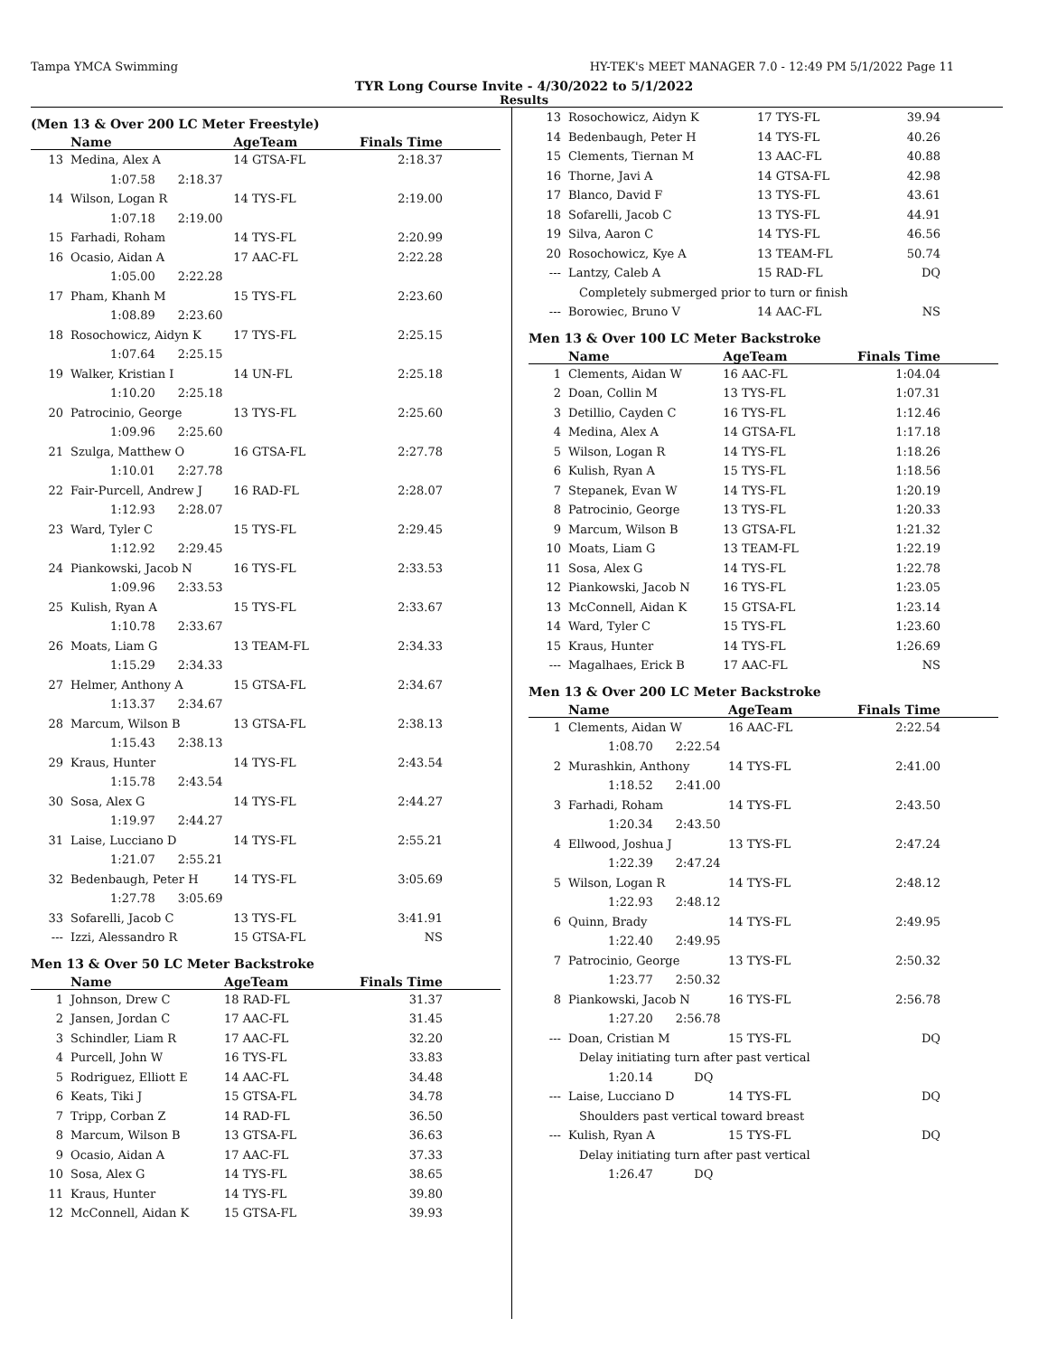Tampa YMCA Swimming HY-TEK's MEET MANAGER 7.0 - 12:49 PM 5/1/2022 Page 11
TYR Long Course Invite - 4/30/2022 to 5/1/2022
Results
(Men 13 & Over 200 LC Meter Freestyle)
| | Name | AgeTeam | Finals Time |
| --- | --- | --- | --- |
| 13 | Medina, Alex A | 14 GTSA-FL | 2:18.37 |
| | 1:07.58 2:18.37 | | |
| 14 | Wilson, Logan R | 14 TYS-FL | 2:19.00 |
| | 1:07.18 2:19.00 | | |
| 15 | Farhadi, Roham | 14 TYS-FL | 2:20.99 |
| 16 | Ocasio, Aidan A | 17 AAC-FL | 2:22.28 |
| | 1:05.00 2:22.28 | | |
| 17 | Pham, Khanh M | 15 TYS-FL | 2:23.60 |
| | 1:08.89 2:23.60 | | |
| 18 | Rosochowicz, Aidyn K | 17 TYS-FL | 2:25.15 |
| | 1:07.64 2:25.15 | | |
| 19 | Walker, Kristian I | 14 UN-FL | 2:25.18 |
| | 1:10.20 2:25.18 | | |
| 20 | Patrocinio, George | 13 TYS-FL | 2:25.60 |
| | 1:09.96 2:25.60 | | |
| 21 | Szulga, Matthew O | 16 GTSA-FL | 2:27.78 |
| | 1:10.01 2:27.78 | | |
| 22 | Fair-Purcell, Andrew J | 16 RAD-FL | 2:28.07 |
| | 1:12.93 2:28.07 | | |
| 23 | Ward, Tyler C | 15 TYS-FL | 2:29.45 |
| | 1:12.92 2:29.45 | | |
| 24 | Piankowski, Jacob N | 16 TYS-FL | 2:33.53 |
| | 1:09.96 2:33.53 | | |
| 25 | Kulish, Ryan A | 15 TYS-FL | 2:33.67 |
| | 1:10.78 2:33.67 | | |
| 26 | Moats, Liam G | 13 TEAM-FL | 2:34.33 |
| | 1:15.29 2:34.33 | | |
| 27 | Helmer, Anthony A | 15 GTSA-FL | 2:34.67 |
| | 1:13.37 2:34.67 | | |
| 28 | Marcum, Wilson B | 13 GTSA-FL | 2:38.13 |
| | 1:15.43 2:38.13 | | |
| 29 | Kraus, Hunter | 14 TYS-FL | 2:43.54 |
| | 1:15.78 2:43.54 | | |
| 30 | Sosa, Alex G | 14 TYS-FL | 2:44.27 |
| | 1:19.97 2:44.27 | | |
| 31 | Laise, Lucciano D | 14 TYS-FL | 2:55.21 |
| | 1:21.07 2:55.21 | | |
| 32 | Bedenbaugh, Peter H | 14 TYS-FL | 3:05.69 |
| | 1:27.78 3:05.69 | | |
| 33 | Sofarelli, Jacob C | 13 TYS-FL | 3:41.91 |
| --- | Izzi, Alessandro R | 15 GTSA-FL | NS |
Men 13 & Over 50 LC Meter Backstroke
| | Name | AgeTeam | Finals Time |
| --- | --- | --- | --- |
| 1 | Johnson, Drew C | 18 RAD-FL | 31.37 |
| 2 | Jansen, Jordan C | 17 AAC-FL | 31.45 |
| 3 | Schindler, Liam R | 17 AAC-FL | 32.20 |
| 4 | Purcell, John W | 16 TYS-FL | 33.83 |
| 5 | Rodriguez, Elliott E | 14 AAC-FL | 34.48 |
| 6 | Keats, Tiki J | 15 GTSA-FL | 34.78 |
| 7 | Tripp, Corban Z | 14 RAD-FL | 36.50 |
| 8 | Marcum, Wilson B | 13 GTSA-FL | 36.63 |
| 9 | Ocasio, Aidan A | 17 AAC-FL | 37.33 |
| 10 | Sosa, Alex G | 14 TYS-FL | 38.65 |
| 11 | Kraus, Hunter | 14 TYS-FL | 39.80 |
| 12 | McConnell, Aidan K | 15 GTSA-FL | 39.93 |
| 13 | Rosochowicz, Aidyn K | 17 TYS-FL | 39.94 |
| 14 | Bedenbaugh, Peter H | 14 TYS-FL | 40.26 |
| 15 | Clements, Tiernan M | 13 AAC-FL | 40.88 |
| 16 | Thorne, Javi A | 14 GTSA-FL | 42.98 |
| 17 | Blanco, David F | 13 TYS-FL | 43.61 |
| 18 | Sofarelli, Jacob C | 13 TYS-FL | 44.91 |
| 19 | Silva, Aaron C | 14 TYS-FL | 46.56 |
| 20 | Rosochowicz, Kye A | 13 TEAM-FL | 50.74 |
| --- | Lantzy, Caleb A | 15 RAD-FL | DQ |
| | Completely submerged prior to turn or finish | | |
| --- | Borowiec, Bruno V | 14 AAC-FL | NS |
Men 13 & Over 100 LC Meter Backstroke
| | Name | AgeTeam | Finals Time |
| --- | --- | --- | --- |
| 1 | Clements, Aidan W | 16 AAC-FL | 1:04.04 |
| 2 | Doan, Collin M | 13 TYS-FL | 1:07.31 |
| 3 | Detillio, Cayden C | 16 TYS-FL | 1:12.46 |
| 4 | Medina, Alex A | 14 GTSA-FL | 1:17.18 |
| 5 | Wilson, Logan R | 14 TYS-FL | 1:18.26 |
| 6 | Kulish, Ryan A | 15 TYS-FL | 1:18.56 |
| 7 | Stepanek, Evan W | 14 TYS-FL | 1:20.19 |
| 8 | Patrocinio, George | 13 TYS-FL | 1:20.33 |
| 9 | Marcum, Wilson B | 13 GTSA-FL | 1:21.32 |
| 10 | Moats, Liam G | 13 TEAM-FL | 1:22.19 |
| 11 | Sosa, Alex G | 14 TYS-FL | 1:22.78 |
| 12 | Piankowski, Jacob N | 16 TYS-FL | 1:23.05 |
| 13 | McConnell, Aidan K | 15 GTSA-FL | 1:23.14 |
| 14 | Ward, Tyler C | 15 TYS-FL | 1:23.60 |
| 15 | Kraus, Hunter | 14 TYS-FL | 1:26.69 |
| --- | Magalhaes, Erick B | 17 AAC-FL | NS |
Men 13 & Over 200 LC Meter Backstroke
| | Name | AgeTeam | Finals Time |
| --- | --- | --- | --- |
| 1 | Clements, Aidan W | 16 AAC-FL | 2:22.54 |
| | 1:08.70 2:22.54 | | |
| 2 | Murashkin, Anthony | 14 TYS-FL | 2:41.00 |
| | 1:18.52 2:41.00 | | |
| 3 | Farhadi, Roham | 14 TYS-FL | 2:43.50 |
| | 1:20.34 2:43.50 | | |
| 4 | Ellwood, Joshua J | 13 TYS-FL | 2:47.24 |
| | 1:22.39 2:47.24 | | |
| 5 | Wilson, Logan R | 14 TYS-FL | 2:48.12 |
| | 1:22.93 2:48.12 | | |
| 6 | Quinn, Brady | 14 TYS-FL | 2:49.95 |
| | 1:22.40 2:49.95 | | |
| 7 | Patrocinio, George | 13 TYS-FL | 2:50.32 |
| | 1:23.77 2:50.32 | | |
| 8 | Piankowski, Jacob N | 16 TYS-FL | 2:56.78 |
| | 1:27.20 2:56.78 | | |
| --- | Doan, Cristian M | 15 TYS-FL | DQ |
| | Delay initiating turn after past vertical | | |
| | 1:20.14 DQ | | |
| --- | Laise, Lucciano D | 14 TYS-FL | DQ |
| | Shoulders past vertical toward breast | | |
| --- | Kulish, Ryan A | 15 TYS-FL | DQ |
| | Delay initiating turn after past vertical | | |
| | 1:26.47 DQ | | |